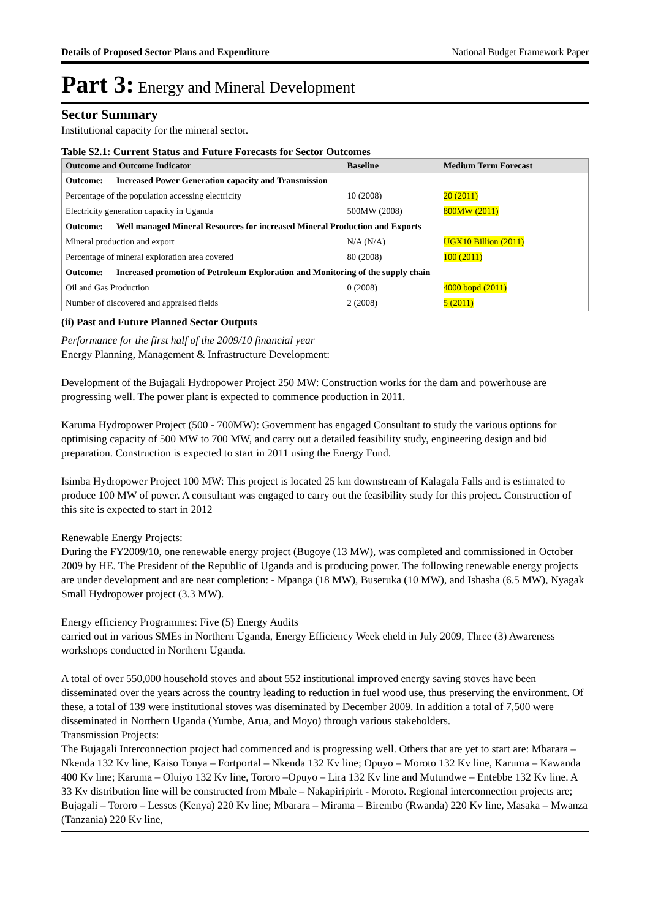Details of Proposed Sector Plans and Expenditure National Budget Framework Paper
Part 3: Energy and Mineral Development
Sector Summary
Institutional capacity for the mineral sector.
Table S2.1: Current Status and Future Forecasts for Sector Outcomes
| Outcome and Outcome Indicator | Baseline | Medium Term Forecast |
| --- | --- | --- |
| Outcome: Increased Power Generation capacity and Transmission | | |
| Percentage of the population accessing electricity | 10 (2008) | 20 (2011) |
| Electricity generation capacity in Uganda | 500MW (2008) | 800MW (2011) |
| Outcome: Well managed Mineral Resources for increased Mineral Production and Exports | | |
| Mineral production and export | N/A (N/A) | UGX10 Billion (2011) |
| Percentage of mineral exploration area covered | 80 (2008) | 100 (2011) |
| Outcome: Increased promotion of Petroleum Exploration and Monitoring of the supply chain | | |
| Oil and Gas Production | 0 (2008) | 4000 bopd (2011) |
| Number of discovered and appraised fields | 2 (2008) | 5 (2011) |
(ii) Past and Future Planned Sector Outputs
Performance for the first half of the 2009/10 financial year
Energy Planning, Management & Infrastructure Development:
Development of the Bujagali Hydropower Project 250 MW: Construction works for the dam and powerhouse are progressing well. The power plant is expected to commence production in 2011.
Karuma Hydropower Project (500 - 700MW): Government has engaged Consultant to study the various options for optimising capacity of 500 MW to 700 MW, and carry out a detailed feasibility study, engineering design and bid preparation. Construction is expected to start in 2011 using the Energy Fund.
Isimba Hydropower Project 100 MW: This project is located 25 km downstream of Kalagala Falls and is estimated to produce 100 MW of power. A consultant was engaged to carry out the feasibility study for this project. Construction of this site is expected to start in 2012
Renewable Energy Projects:
During the FY2009/10, one renewable energy project (Bugoye (13 MW), was completed and commissioned in October 2009 by HE. The President of the Republic of Uganda and is producing power. The following renewable energy projects are under development and are near completion: - Mpanga (18 MW), Buseruka (10 MW), and Ishasha (6.5 MW), Nyagak Small Hydropower project (3.3 MW).
Energy efficiency Programmes: Five (5) Energy Audits
carried out in various SMEs in Northern Uganda, Energy Efficiency Week eheld in July 2009, Three (3) Awareness workshops conducted in Northern Uganda.
A total of over 550,000 household stoves and about 552 institutional improved energy saving stoves have been disseminated over the years across the country leading to reduction in fuel wood use, thus preserving the environment. Of these, a total of 139 were institutional stoves was diseminated by December 2009. In addition a total of 7,500 were disseminated in Northern Uganda (Yumbe, Arua, and Moyo) through various stakeholders.
Transmission Projects:
The Bujagali Interconnection project had commenced and is progressing well. Others that are yet to start are: Mbarara – Nkenda 132 Kv line, Kaiso Tonya – Fortportal – Nkenda 132 Kv line; Opuyo – Moroto 132 Kv line, Karuma – Kawanda 400 Kv line; Karuma – Oluiyo 132 Kv line, Tororo –Opuyo – Lira 132 Kv line and Mutundwe – Entebbe 132 Kv line. A 33 Kv distribution line will be constructed from Mbale – Nakapiripirit - Moroto. Regional interconnection projects are; Bujagali – Tororo – Lessos (Kenya) 220 Kv line; Mbarara – Mirama – Birembo (Rwanda) 220 Kv line, Masaka – Mwanza (Tanzania) 220 Kv line,